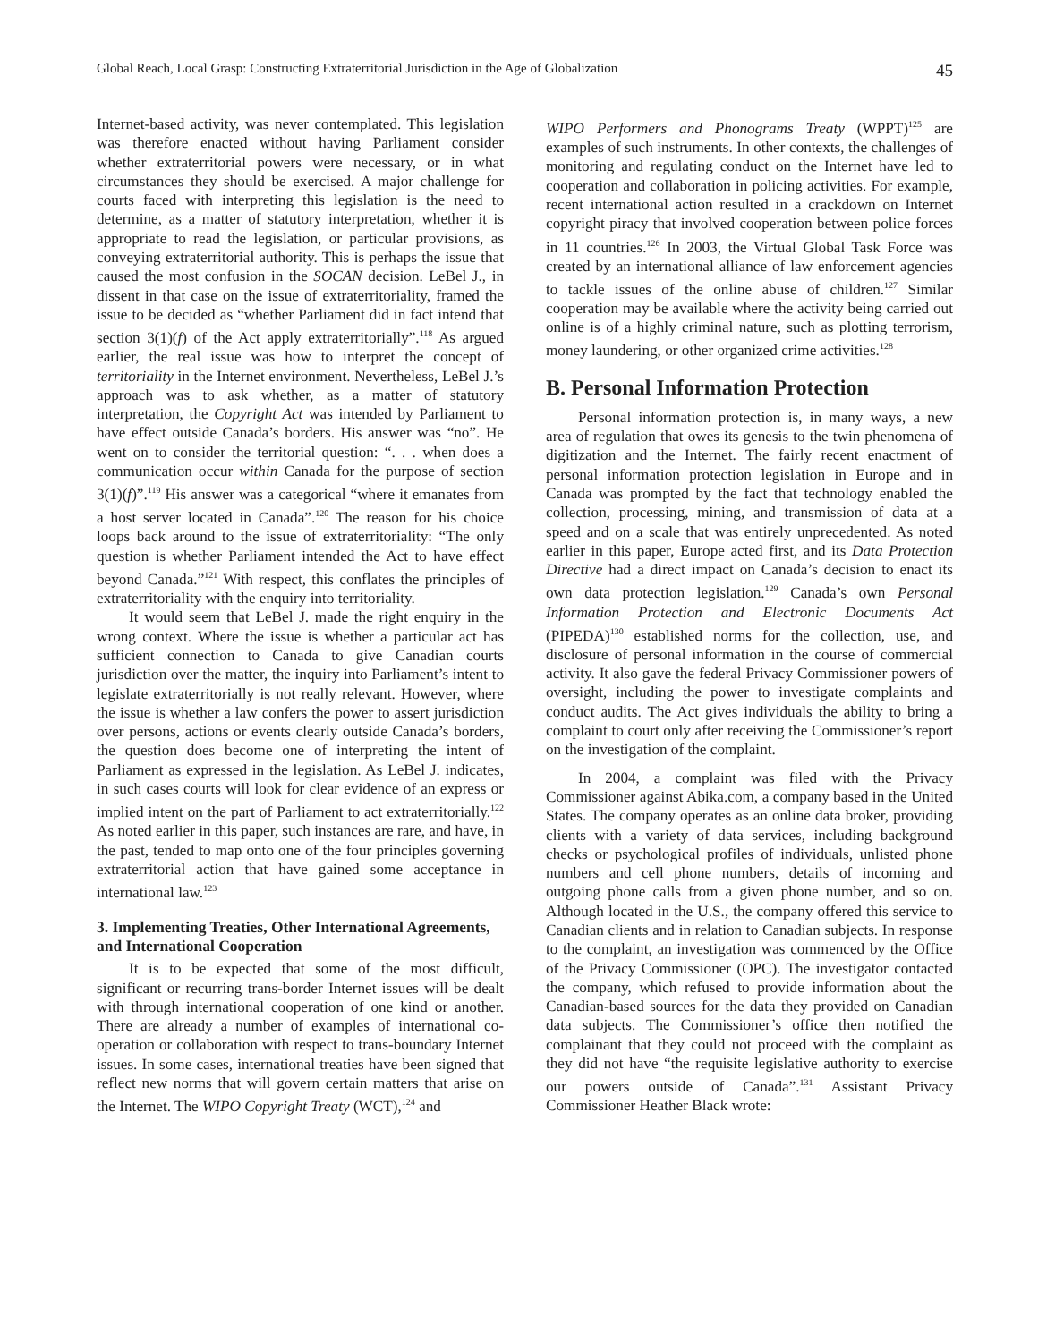Global Reach, Local Grasp: Constructing Extraterritorial Jurisdiction in the Age of Globalization 45
Internet-based activity, was never contemplated. This legislation was therefore enacted without having Parliament consider whether extraterritorial powers were necessary, or in what circumstances they should be exercised. A major challenge for courts faced with interpreting this legislation is the need to determine, as a matter of statutory interpretation, whether it is appropriate to read the legislation, or particular provisions, as conveying extraterritorial authority. This is perhaps the issue that caused the most confusion in the SOCAN decision. LeBel J., in dissent in that case on the issue of extraterritoriality, framed the issue to be decided as “whether Parliament did in fact intend that section 3(1)(f) of the Act apply extraterritorially”.<sup>118</sup> As argued earlier, the real issue was how to interpret the concept of territoriality in the Internet environment. Nevertheless, LeBel J.’s approach was to ask whether, as a matter of statutory interpretation, the Copyright Act was intended by Parliament to have effect outside Canada’s borders. His answer was “no”. He went on to consider the territorial question: “. . . when does a communication occur within Canada for the purpose of section 3(1)(f)”.<sup>119</sup> His answer was a categorical “where it emanates from a host server located in Canada”.<sup>120</sup> The reason for his choice loops back around to the issue of extraterritoriality: “The only question is whether Parliament intended the Act to have effect beyond Canada.”<sup>121</sup> With respect, this conflates the principles of extraterritoriality with the enquiry into territoriality.
It would seem that LeBel J. made the right enquiry in the wrong context. Where the issue is whether a particular act has sufficient connection to Canada to give Canadian courts jurisdiction over the matter, the inquiry into Parliament’s intent to legislate extraterritorially is not really relevant. However, where the issue is whether a law confers the power to assert jurisdiction over persons, actions or events clearly outside Canada’s borders, the question does become one of interpreting the intent of Parliament as expressed in the legislation. As LeBel J. indicates, in such cases courts will look for clear evidence of an express or implied intent on the part of Parliament to act extraterritorially.<sup>122</sup> As noted earlier in this paper, such instances are rare, and have, in the past, tended to map onto one of the four principles governing extraterritorial action that have gained some acceptance in international law.<sup>123</sup>
3. Implementing Treaties, Other International Agreements, and International Cooperation
It is to be expected that some of the most difficult, significant or recurring trans-border Internet issues will be dealt with through international cooperation of one kind or another. There are already a number of examples of international co-operation or collaboration with respect to trans-boundary Internet issues. In some cases, international treaties have been signed that reflect new norms that will govern certain matters that arise on the Internet. The WIPO Copyright Treaty (WCT),<sup>124</sup> and
WIPO Performers and Phonograms Treaty (WPPT)<sup>125</sup> are examples of such instruments. In other contexts, the challenges of monitoring and regulating conduct on the Internet have led to cooperation and collaboration in policing activities. For example, recent international action resulted in a crackdown on Internet copyright piracy that involved cooperation between police forces in 11 countries.<sup>126</sup> In 2003, the Virtual Global Task Force was created by an international alliance of law enforcement agencies to tackle issues of the online abuse of children.<sup>127</sup> Similar cooperation may be available where the activity being carried out online is of a highly criminal nature, such as plotting terrorism, money laundering, or other organized crime activities.<sup>128</sup>
B. Personal Information Protection
Personal information protection is, in many ways, a new area of regulation that owes its genesis to the twin phenomena of digitization and the Internet. The fairly recent enactment of personal information protection legislation in Europe and in Canada was prompted by the fact that technology enabled the collection, processing, mining, and transmission of data at a speed and on a scale that was entirely unprecedented. As noted earlier in this paper, Europe acted first, and its Data Protection Directive had a direct impact on Canada’s decision to enact its own data protection legislation.<sup>129</sup> Canada’s own Personal Information Protection and Electronic Documents Act (PIPEDA)<sup>130</sup> established norms for the collection, use, and disclosure of personal information in the course of commercial activity. It also gave the federal Privacy Commissioner powers of oversight, including the power to investigate complaints and conduct audits. The Act gives individuals the ability to bring a complaint to court only after receiving the Commissioner’s report on the investigation of the complaint.
In 2004, a complaint was filed with the Privacy Commissioner against Abika.com, a company based in the United States. The company operates as an online data broker, providing clients with a variety of data services, including background checks or psychological profiles of individuals, unlisted phone numbers and cell phone numbers, details of incoming and outgoing phone calls from a given phone number, and so on. Although located in the U.S., the company offered this service to Canadian clients and in relation to Canadian subjects. In response to the complaint, an investigation was commenced by the Office of the Privacy Commissioner (OPC). The investigator contacted the company, which refused to provide information about the Canadian-based sources for the data they provided on Canadian data subjects. The Commissioner’s office then notified the complainant that they could not proceed with the complaint as they did not have “the requisite legislative authority to exercise our powers outside of Canada”.<sup>131</sup> Assistant Privacy Commissioner Heather Black wrote: